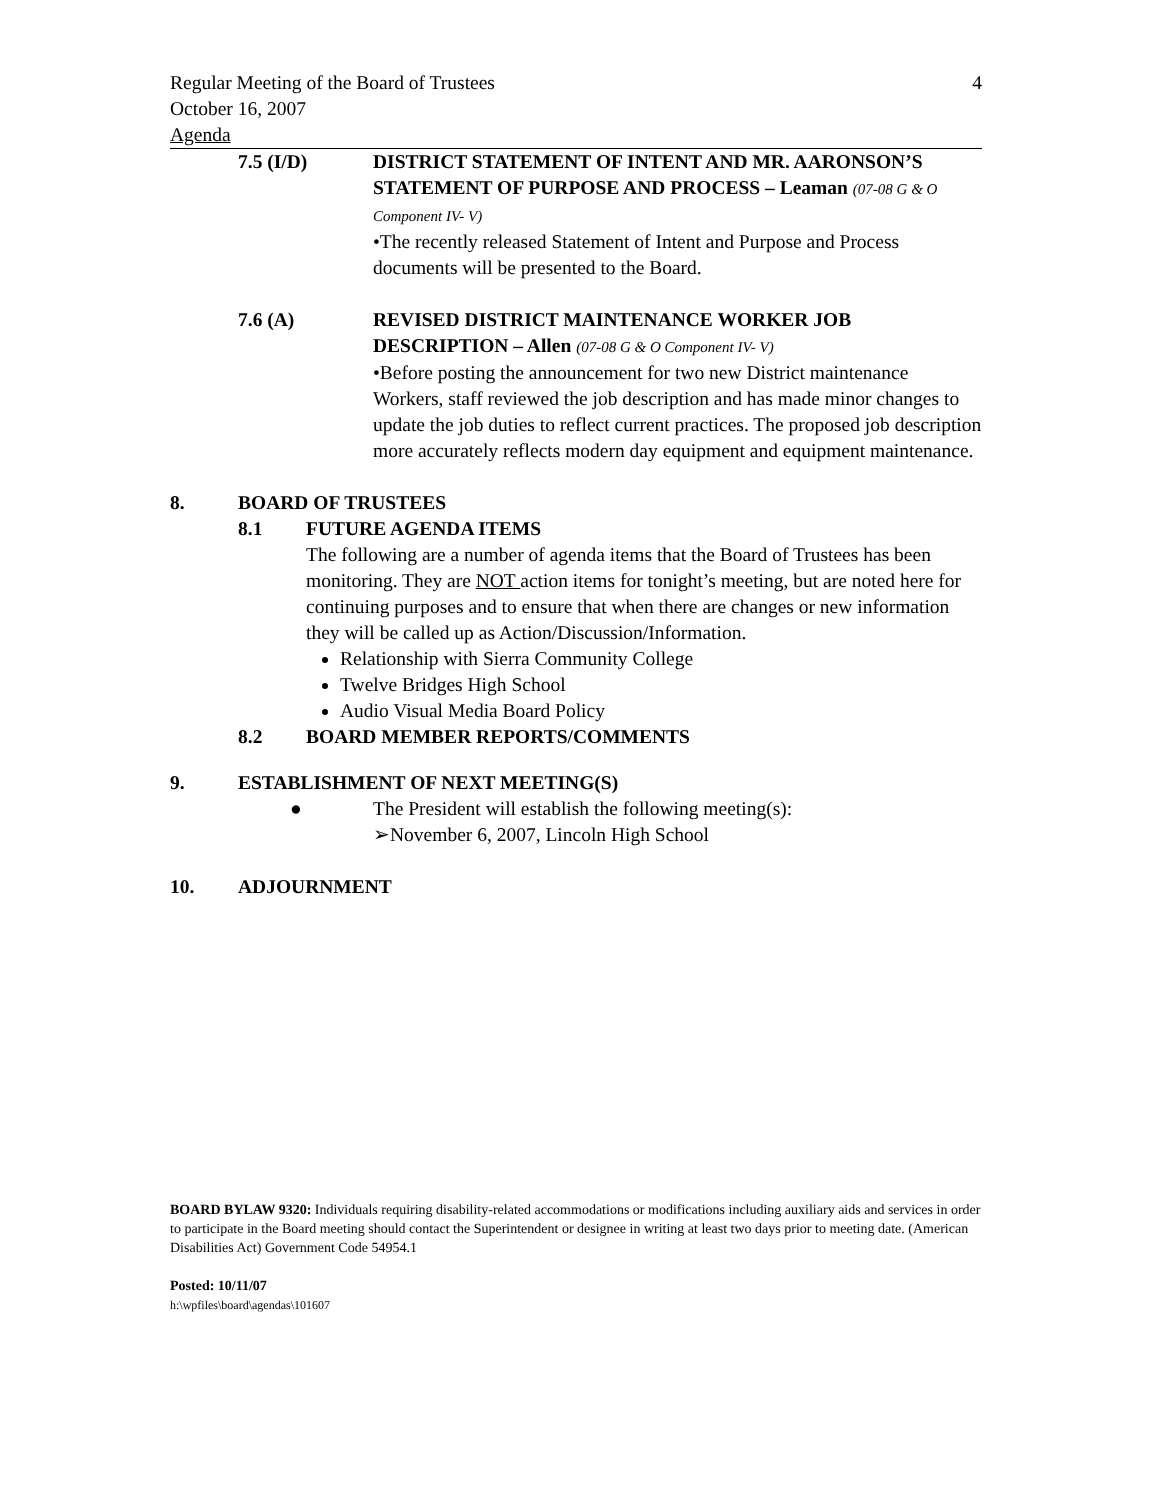Regular Meeting of the Board of Trustees 4
October 16, 2007
Agenda
7.5 (I/D) DISTRICT STATEMENT OF INTENT AND MR. AARONSON’S STATEMENT OF PURPOSE AND PROCESS – Leaman (07-08 G & O Component IV- V)
•The recently released Statement of Intent and Purpose and Process documents will be presented to the Board.
7.6 (A) REVISED DISTRICT MAINTENANCE WORKER JOB DESCRIPTION – Allen (07-08 G & O Component IV- V)
•Before posting the announcement for two new District maintenance Workers, staff reviewed the job description and has made minor changes to update the job duties to reflect current practices. The proposed job description more accurately reflects modern day equipment and equipment maintenance.
8. BOARD OF TRUSTEES
8.1 FUTURE AGENDA ITEMS
The following are a number of agenda items that the Board of Trustees has been monitoring. They are NOT action items for tonight’s meeting, but are noted here for continuing purposes and to ensure that when there are changes or new information they will be called up as Action/Discussion/Information.
Relationship with Sierra Community College
Twelve Bridges High School
Audio Visual Media Board Policy
8.2 BOARD MEMBER REPORTS/COMMENTS
9. ESTABLISHMENT OF NEXT MEETING(S)
● The President will establish the following meeting(s):
➢November 6, 2007, Lincoln High School
10. ADJOURNMENT
BOARD BYLAW 9320: Individuals requiring disability-related accommodations or modifications including auxiliary aids and services in order to participate in the Board meeting should contact the Superintendent or designee in writing at least two days prior to meeting date. (American Disabilities Act) Government Code 54954.1
Posted: 10/11/07
h:\wpfiles\board\agendas\101607